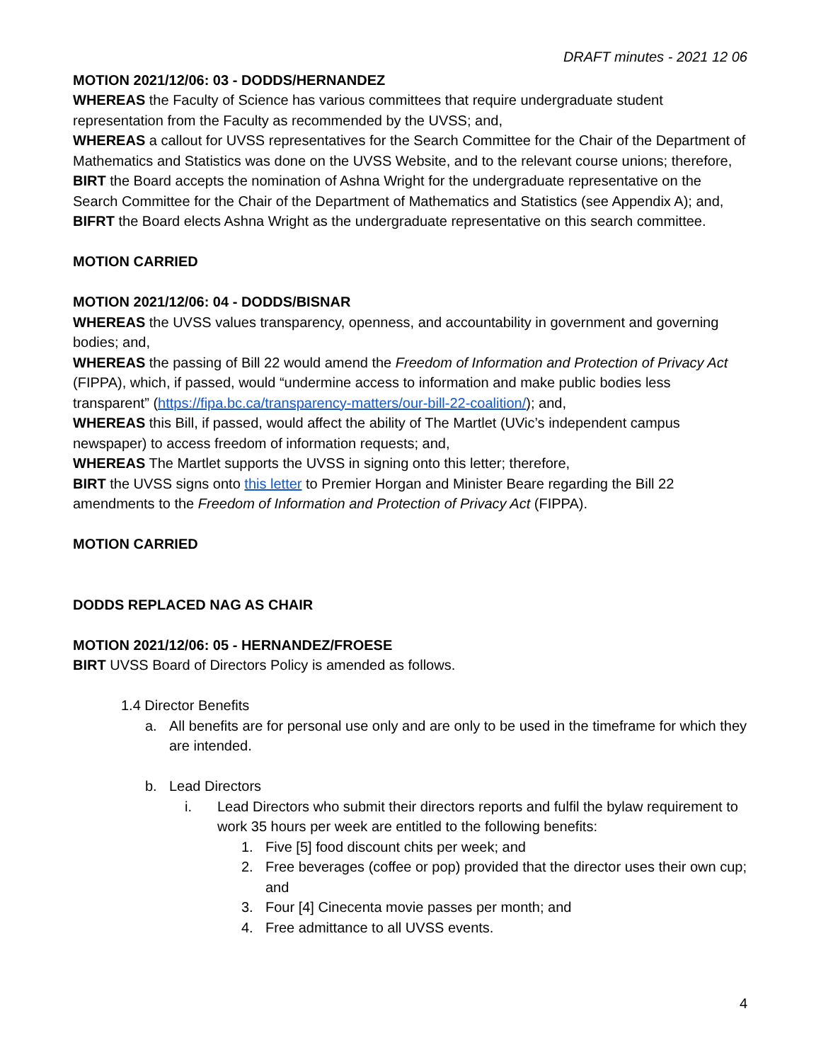DRAFT minutes - 2021 12 06
MOTION 2021/12/06: 03 - DODDS/HERNANDEZ
WHEREAS the Faculty of Science has various committees that require undergraduate student representation from the Faculty as recommended by the UVSS; and,
WHEREAS a callout for UVSS representatives for the Search Committee for the Chair of the Department of Mathematics and Statistics was done on the UVSS Website, and to the relevant course unions; therefore,
BIRT the Board accepts the nomination of Ashna Wright for the undergraduate representative on the Search Committee for the Chair of the Department of Mathematics and Statistics (see Appendix A); and,
BIFRT the Board elects Ashna Wright as the undergraduate representative on this search committee.
MOTION CARRIED
MOTION 2021/12/06: 04 - DODDS/BISNAR
WHEREAS the UVSS values transparency, openness, and accountability in government and governing bodies; and,
WHEREAS the passing of Bill 22 would amend the Freedom of Information and Protection of Privacy Act (FIPPA), which, if passed, would “undermine access to information and make public bodies less transparent” (https://fipa.bc.ca/transparency-matters/our-bill-22-coalition/); and,
WHEREAS this Bill, if passed, would affect the ability of The Martlet (UVic’s independent campus newspaper) to access freedom of information requests; and,
WHEREAS The Martlet supports the UVSS in signing onto this letter; therefore,
BIRT the UVSS signs onto this letter to Premier Horgan and Minister Beare regarding the Bill 22 amendments to the Freedom of Information and Protection of Privacy Act (FIPPA).
MOTION CARRIED
DODDS REPLACED NAG AS CHAIR
MOTION 2021/12/06: 05 - HERNANDEZ/FROESE
BIRT UVSS Board of Directors Policy is amended as follows.
1.4 Director Benefits
a. All benefits are for personal use only and are only to be used in the timeframe for which they are intended.
b. Lead Directors
i. Lead Directors who submit their directors reports and fulfil the bylaw requirement to work 35 hours per week are entitled to the following benefits:
1. Five [5] food discount chits per week; and
2. Free beverages (coffee or pop) provided that the director uses their own cup; and
3. Four [4] Cinecenta movie passes per month; and
4. Free admittance to all UVSS events.
4